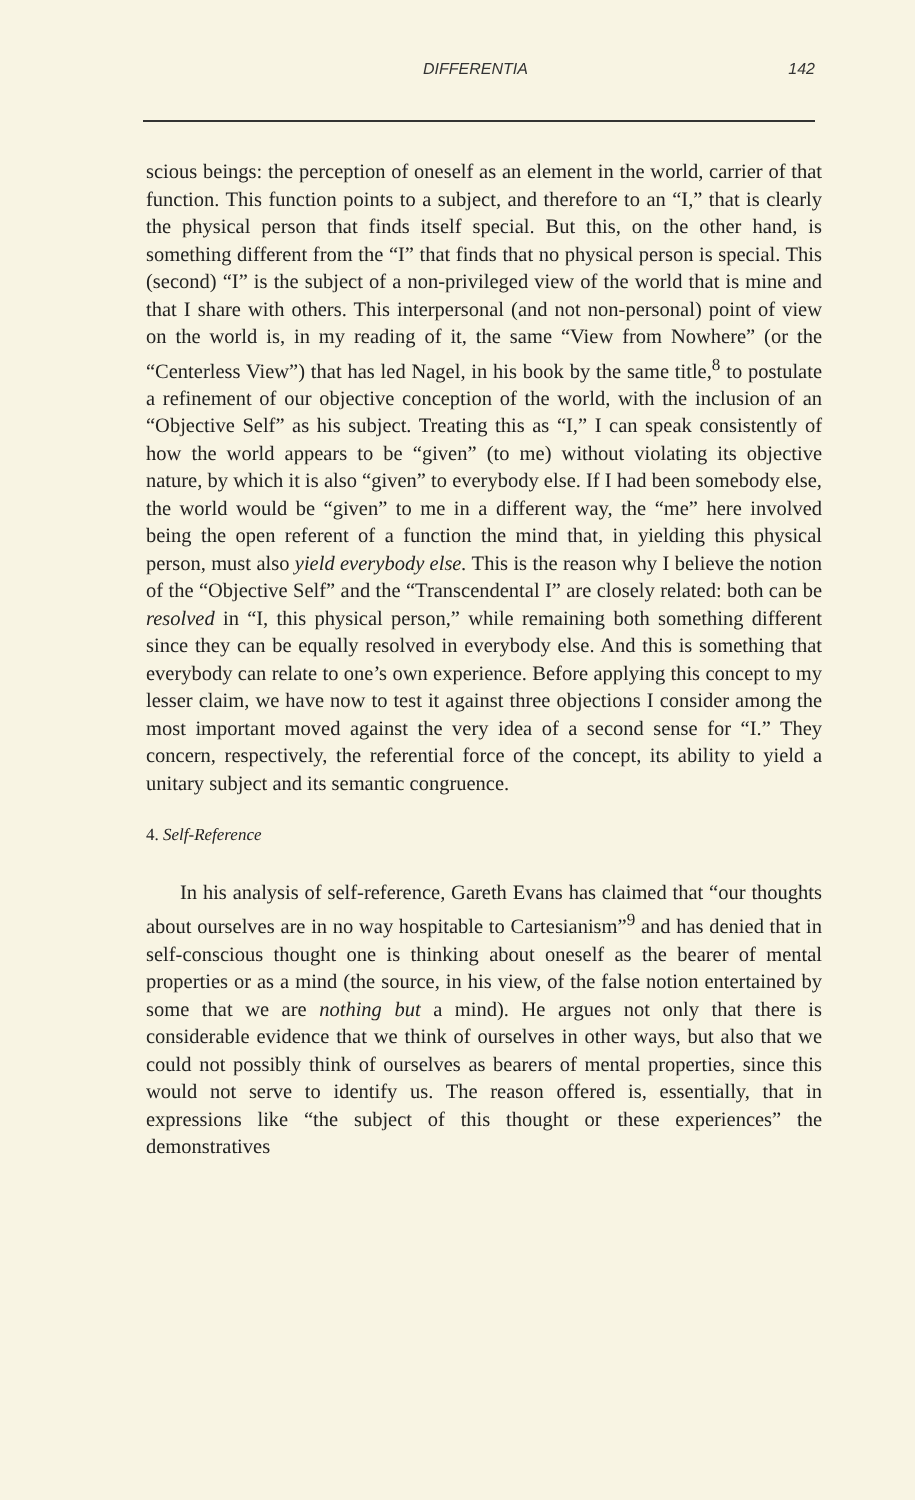DIFFERENTIA 142
scious beings: the perception of oneself as an element in the world, carrier of that function. This function points to a subject, and therefore to an “I,” that is clearly the physical person that finds itself special. But this, on the other hand, is something different from the “I” that finds that no physical person is special. This (second) “I” is the subject of a non-privileged view of the world that is mine and that I share with others. This interpersonal (and not non-personal) point of view on the world is, in my reading of it, the same “View from Nowhere” (or the “Centerless View”) that has led Nagel, in his book by the same title,<sup>8</sup> to postulate a refinement of our objective conception of the world, with the inclusion of an “Objective Self” as his subject. Treating this as “I,” I can speak consistently of how the world appears to be “given” (to me) without violating its objective nature, by which it is also “given” to everybody else. If I had been somebody else, the world would be “given” to me in a different way, the “me” here involved being the open referent of a function the mind that, in yielding this physical person, must also yield everybody else. This is the reason why I believe the notion of the “Objective Self” and the “Transcendental I” are closely related: both can be resolved in “I, this physical person,” while remaining both something different since they can be equally resolved in everybody else. And this is something that everybody can relate to one’s own experience. Before applying this concept to my lesser claim, we have now to test it against three objections I consider among the most important moved against the very idea of a second sense for “I.” They concern, respectively, the referential force of the concept, its ability to yield a unitary subject and its semantic congruence.
4. Self-Reference
In his analysis of self-reference, Gareth Evans has claimed that “our thoughts about ourselves are in no way hospitable to Cartesianism”<sup>9</sup> and has denied that in self-conscious thought one is thinking about oneself as the bearer of mental properties or as a mind (the source, in his view, of the false notion entertained by some that we are nothing but a mind). He argues not only that there is considerable evidence that we think of ourselves in other ways, but also that we could not possibly think of ourselves as bearers of mental properties, since this would not serve to identify us. The reason offered is, essentially, that in expressions like “the subject of this thought or these experiences” the demonstratives